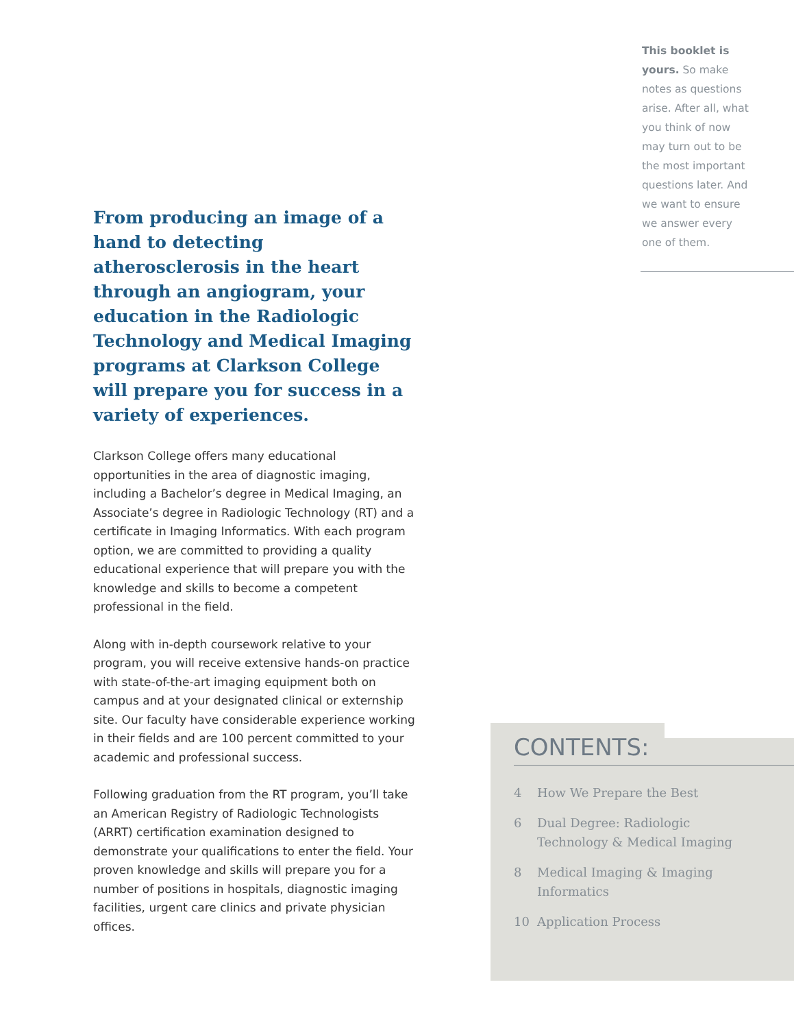This booklet is yours. So make notes as questions arise. After all, what you think of now may turn out to be the most important questions later. And we want to ensure we answer every one of them.
From producing an image of a hand to detecting atherosclerosis in the heart through an angiogram, your education in the Radiologic Technology and Medical Imaging programs at Clarkson College will prepare you for success in a variety of experiences.
Clarkson College offers many educational opportunities in the area of diagnostic imaging, including a Bachelor’s degree in Medical Imaging, an Associate’s degree in Radiologic Technology (RT) and a certificate in Imaging Informatics. With each program option, we are committed to providing a quality educational experience that will prepare you with the knowledge and skills to become a competent professional in the field.
Along with in-depth coursework relative to your program, you will receive extensive hands-on practice with state-of-the-art imaging equipment both on campus and at your designated clinical or externship site. Our faculty have considerable experience working in their fields and are 100 percent committed to your academic and professional success.
Following graduation from the RT program, you’ll take an American Registry of Radiologic Technologists (ARRT) certification examination designed to demonstrate your qualifications to enter the field. Your proven knowledge and skills will prepare you for a number of positions in hospitals, diagnostic imaging facilities, urgent care clinics and private physician offices.
CONTENTS:
4 How We Prepare the Best
6 Dual Degree: Radiologic
Technology & Medical Imaging
8 Medical Imaging & Imaging
Informatics
10 Application Process